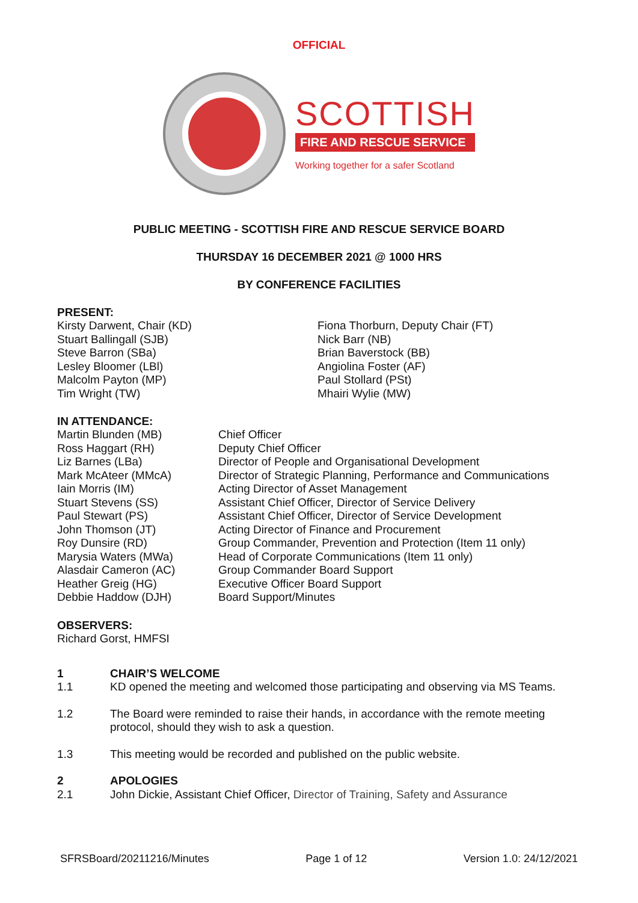OFFICIAL
SCOTTISH
FIRE AND RESCUE SERVICE
Working together for a safer Scotland
PUBLIC MEETING - SCOTTISH FIRE AND RESCUE SERVICE BOARD
THURSDAY 16 DECEMBER 2021 @ 1000 HRS
BY CONFERENCE FACILITIES
PRESENT:
Kirsty Darwent, Chair (KD) Stuart Ballingall (SJB) Steve Barron (SBa) Lesley Bloomer (LBl) Malcolm Payton (MP) Tim Wright (TW)
Fiona Thorburn, Deputy Chair (FT) Nick Barr (NB) Brian Baverstock (BB) Angiolina Foster (AF) Paul Stollard (PSt) Mhairi Wylie (MW)
IN ATTENDANCE:
Martin Blunden (MB) Ross Haggart (RH) Liz Barnes (LBa) Mark McAteer (MMcA) Iain Morris (IM) Stuart Stevens (SS) Paul Stewart (PS) John Thomson (JT) Roy Dunsire (RD) Marysia Waters (MWa) Alasdair Cameron (AC) Heather Greig (HG) Debbie Haddow (DJH)
Chief Officer Deputy Chief Officer Director of People and Organisational Development Director of Strategic Planning, Performance and Communications Acting Director of Asset Management Assistant Chief Officer, Director of Service Delivery Assistant Chief Officer, Director of Service Development Acting Director of Finance and Procurement Group Commander, Prevention and Protection (Item 11 only) Head of Corporate Communications (Item 11 only) Group Commander Board Support Executive Officer Board Support Board Support/Minutes
OBSERVERS:
Richard Gorst, HMFSI
1 CHAIR’S WELCOME
1.1 KD opened the meeting and welcomed those participating and observing via MS Teams.
1.2 The Board were reminded to raise their hands, in accordance with the remote meeting protocol, should they wish to ask a question.
1.3 This meeting would be recorded and published on the public website.
2 APOLOGIES
2.1 John Dickie, Assistant Chief Officer, Director of Training, Safety and Assurance
SFRSBoard/20211216/Minutes Page 1 of 12 Version 1.0: 24/12/2021